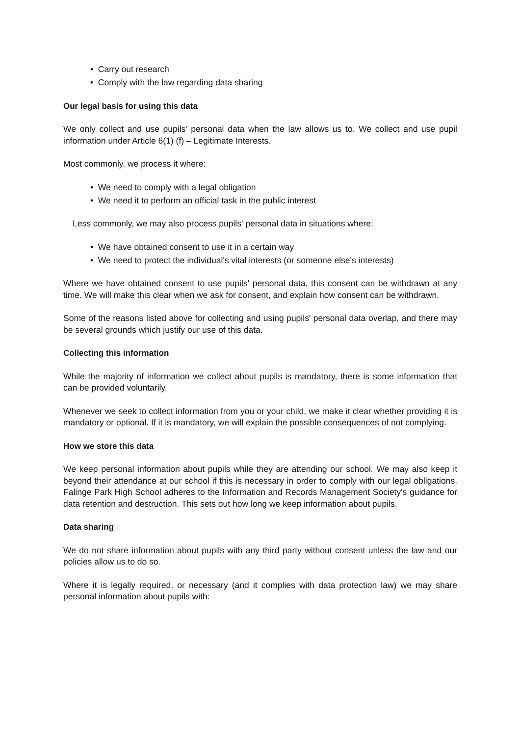• Carry out research
• Comply with the law regarding data sharing
Our legal basis for using this data
We only collect and use pupils' personal data when the law allows us to. We collect and use pupil information under Article 6(1) (f) – Legitimate Interests.
Most commonly, we process it where:
• We need to comply with a legal obligation
• We need it to perform an official task in the public interest
Less commonly, we may also process pupils' personal data in situations where:
• We have obtained consent to use it in a certain way
• We need to protect the individual's vital interests (or someone else's interests)
Where we have obtained consent to use pupils' personal data, this consent can be withdrawn at any time. We will make this clear when we ask for consent, and explain how consent can be withdrawn.
Some of the reasons listed above for collecting and using pupils' personal data overlap, and there may be several grounds which justify our use of this data.
Collecting this information
While the majority of information we collect about pupils is mandatory, there is some information that can be provided voluntarily.
Whenever we seek to collect information from you or your child, we make it clear whether providing it is mandatory or optional. If it is mandatory, we will explain the possible consequences of not complying.
How we store this data
We keep personal information about pupils while they are attending our school. We may also keep it beyond their attendance at our school if this is necessary in order to comply with our legal obligations. Falinge Park High School adheres to the Information and Records Management Society's guidance for data retention and destruction. This sets out how long we keep information about pupils.
Data sharing
We do not share information about pupils with any third party without consent unless the law and our policies allow us to do so.
Where it is legally required, or necessary (and it complies with data protection law) we may share personal information about pupils with: